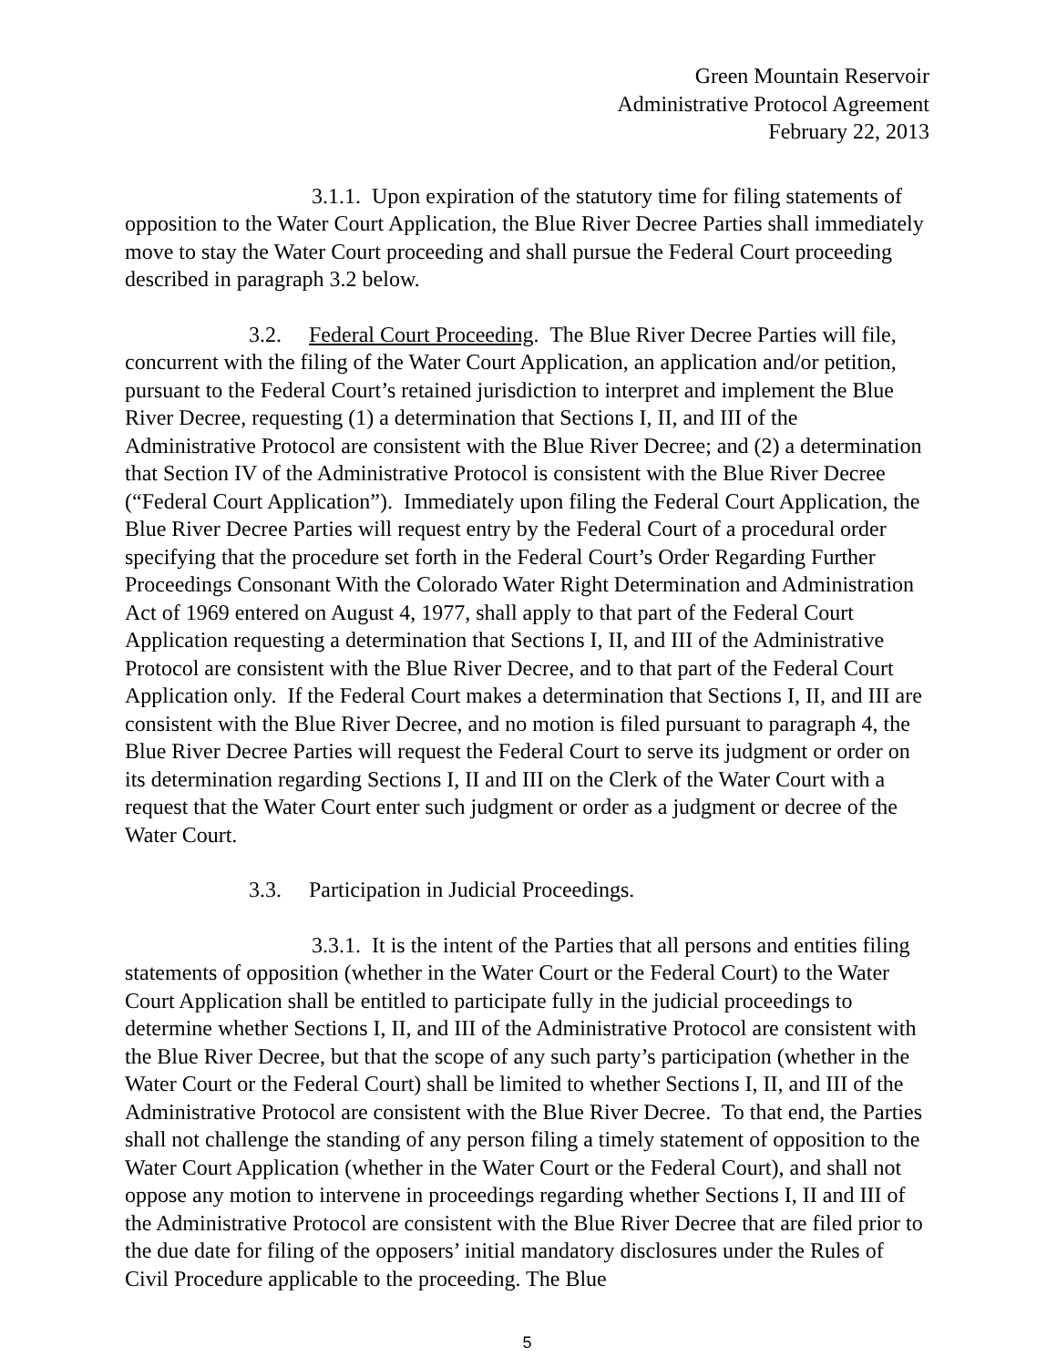Green Mountain Reservoir
Administrative Protocol Agreement
February 22, 2013
3.1.1. Upon expiration of the statutory time for filing statements of opposition to the Water Court Application, the Blue River Decree Parties shall immediately move to stay the Water Court proceeding and shall pursue the Federal Court proceeding described in paragraph 3.2 below.
3.2. Federal Court Proceeding. The Blue River Decree Parties will file, concurrent with the filing of the Water Court Application, an application and/or petition, pursuant to the Federal Court’s retained jurisdiction to interpret and implement the Blue River Decree, requesting (1) a determination that Sections I, II, and III of the Administrative Protocol are consistent with the Blue River Decree; and (2) a determination that Section IV of the Administrative Protocol is consistent with the Blue River Decree (“Federal Court Application”). Immediately upon filing the Federal Court Application, the Blue River Decree Parties will request entry by the Federal Court of a procedural order specifying that the procedure set forth in the Federal Court’s Order Regarding Further Proceedings Consonant With the Colorado Water Right Determination and Administration Act of 1969 entered on August 4, 1977, shall apply to that part of the Federal Court Application requesting a determination that Sections I, II, and III of the Administrative Protocol are consistent with the Blue River Decree, and to that part of the Federal Court Application only. If the Federal Court makes a determination that Sections I, II, and III are consistent with the Blue River Decree, and no motion is filed pursuant to paragraph 4, the Blue River Decree Parties will request the Federal Court to serve its judgment or order on its determination regarding Sections I, II and III on the Clerk of the Water Court with a request that the Water Court enter such judgment or order as a judgment or decree of the Water Court.
3.3. Participation in Judicial Proceedings.
3.3.1. It is the intent of the Parties that all persons and entities filing statements of opposition (whether in the Water Court or the Federal Court) to the Water Court Application shall be entitled to participate fully in the judicial proceedings to determine whether Sections I, II, and III of the Administrative Protocol are consistent with the Blue River Decree, but that the scope of any such party’s participation (whether in the Water Court or the Federal Court) shall be limited to whether Sections I, II, and III of the Administrative Protocol are consistent with the Blue River Decree. To that end, the Parties shall not challenge the standing of any person filing a timely statement of opposition to the Water Court Application (whether in the Water Court or the Federal Court), and shall not oppose any motion to intervene in proceedings regarding whether Sections I, II and III of the Administrative Protocol are consistent with the Blue River Decree that are filed prior to the due date for filing of the opposers’ initial mandatory disclosures under the Rules of Civil Procedure applicable to the proceeding. The Blue
5